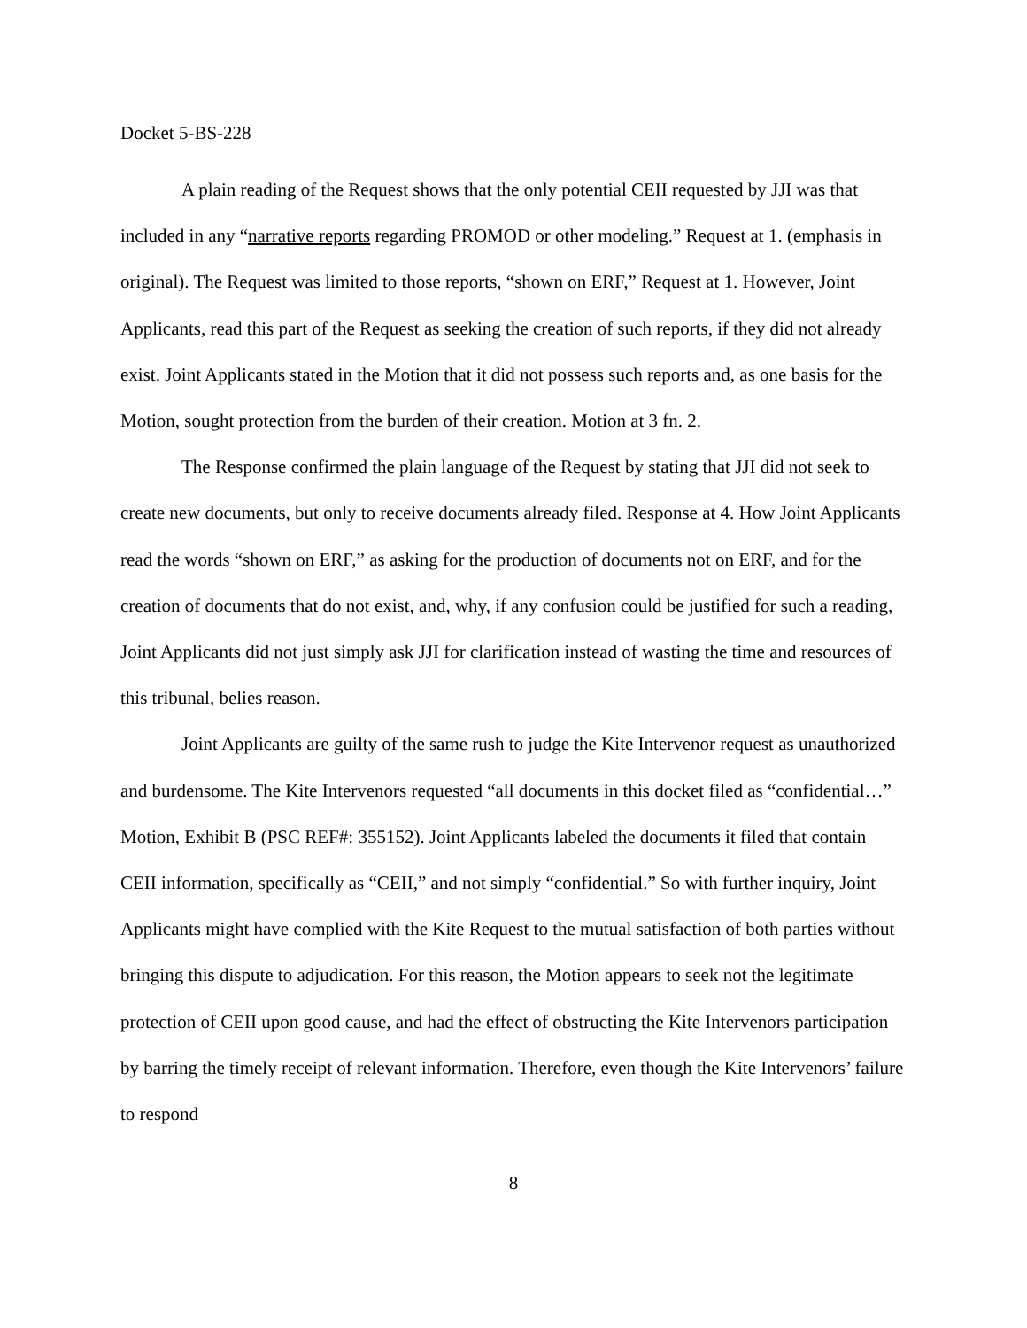Docket 5-BS-228
A plain reading of the Request shows that the only potential CEII requested by JJI was that included in any “narrative reports regarding PROMOD or other modeling.” Request at 1. (emphasis in original). The Request was limited to those reports, “shown on ERF,” Request at 1. However, Joint Applicants, read this part of the Request as seeking the creation of such reports, if they did not already exist. Joint Applicants stated in the Motion that it did not possess such reports and, as one basis for the Motion, sought protection from the burden of their creation. Motion at 3 fn. 2.
The Response confirmed the plain language of the Request by stating that JJI did not seek to create new documents, but only to receive documents already filed. Response at 4. How Joint Applicants read the words “shown on ERF,” as asking for the production of documents not on ERF, and for the creation of documents that do not exist, and, why, if any confusion could be justified for such a reading, Joint Applicants did not just simply ask JJI for clarification instead of wasting the time and resources of this tribunal, belies reason.
Joint Applicants are guilty of the same rush to judge the Kite Intervenor request as unauthorized and burdensome. The Kite Intervenors requested “all documents in this docket filed as “confidential…” Motion, Exhibit B (PSC REF#: 355152). Joint Applicants labeled the documents it filed that contain CEII information, specifically as “CEII,” and not simply “confidential.” So with further inquiry, Joint Applicants might have complied with the Kite Request to the mutual satisfaction of both parties without bringing this dispute to adjudication. For this reason, the Motion appears to seek not the legitimate protection of CEII upon good cause, and had the effect of obstructing the Kite Intervenors participation by barring the timely receipt of relevant information. Therefore, even though the Kite Intervenors’ failure to respond
8